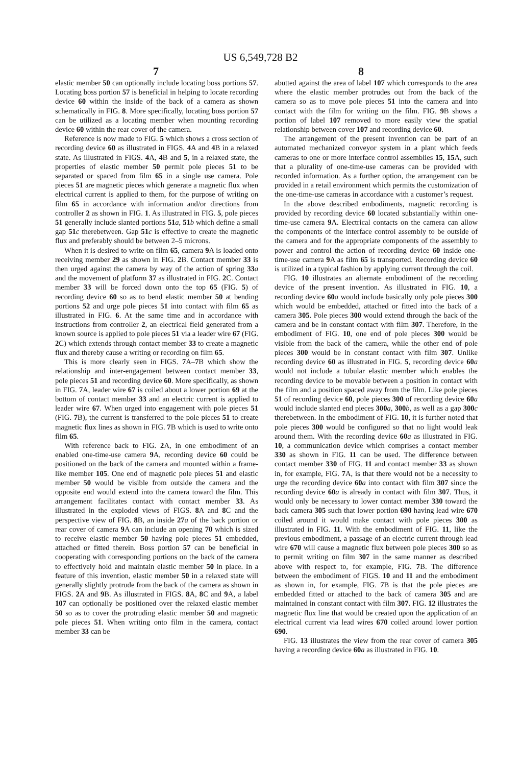US 6,549,728 B2
7 8
elastic member 50 can optionally include locating boss portions 57. Locating boss portion 57 is beneficial in helping to locate recording device 60 within the inside of the back of a camera as shown schematically in FIG. 8. More specifically, locating boss portion 57 can be utilized as a locating member when mounting recording device 60 within the rear cover of the camera.
Reference is now made to FIG. 5 which shows a cross section of recording device 60 as illustrated in FIGS. 4 A and 4 B in a relaxed state. As illustrated in FIGS. 4 A, 4 B and 5, in a relaxed state, the properties of elastic member 50 permit pole pieces 51 to be separated or spaced from film 65 in a single use camera. Pole pieces 51 are magnetic pieces which generate a magnetic flux when electrical current is applied to them, for the purpose of writing on film 65 in accordance with information and/or directions from controller 2 as shown in FIG. 1. As illustrated in FIG. 5, pole pieces 51 generally include slanted portions 51 a, 51 b which define a small gap 51 c therebetween. Gap 51 c is effective to create the magnetic flux and preferably should be between 2–5 microns.
When it is desired to write on film 65, camera 9 A is loaded onto receiving member 29 as shown in FIG. 2 B. Contact member 33 is then urged against the camera by way of the action of spring 33 a and the movement of platform 37 as illustrated in FIG. 2 C. Contact member 33 will be forced down onto the top 65 (FIG. 5) of recording device 60 so as to bend elastic member 50 at bending portions 52 and urge pole pieces 51 into contact with film 65 as illustrated in FIG. 6. At the same time and in accordance with instructions from controller 2, an electrical field generated from a known source is applied to pole pieces 51 via a leader wire 67 (FIG. 2 C) which extends through contact member 33 to create a magnetic flux and thereby cause a writing or recording on film 65.
This is more clearly seen in FIGS. 7 A–7 B which show the relationship and inter-engagement between contact member 33, pole pieces 51 and recording device 60. More specifically, as shown in FIG. 7 A, leader wire 67 is coiled about a lower portion 69 at the bottom of contact member 33 and an electric current is applied to leader wire 67. When urged into engagement with pole pieces 51 (FIG. 7 B), the current is transferred to the pole pieces 51 to create magnetic flux lines as shown in FIG. 7 B which is used to write onto film 65.
With reference back to FIG. 2 A, in one embodiment of an enabled one-time-use camera 9 A, recording device 60 could be positioned on the back of the camera and mounted within a frame-like member 105. One end of magnetic pole pieces 51 and elastic member 50 would be visible from outside the camera and the opposite end would extend into the camera toward the film. This arrangement facilitates contact with contact member 33. As illustrated in the exploded views of FIGS. 8 A and 8 C and the perspective view of FIG. 8 B, an inside 27 a of the back portion or rear cover of camera 9 A can include an opening 70 which is sized to receive elastic member 50 having pole pieces 51 embedded, attached or fitted therein. Boss portion 57 can be beneficial in cooperating with corresponding portions on the back of the camera to effectively hold and maintain elastic member 50 in place. In a feature of this invention, elastic member 50 in a relaxed state will generally slightly protrude from the back of the camera as shown in FIGS. 2 A and 9 B. As illustrated in FIGS. 8 A, 8 C and 9 A, a label 107 can optionally be positioned over the relaxed elastic member 50 so as to cover the protruding elastic member 50 and magnetic pole pieces 51. When writing onto film in the camera, contact member 33 can be
abutted against the area of label 107 which corresponds to the area where the elastic member protrudes out from the back of the camera so as to move pole pieces 51 into the camera and into contact with the film for writing on the film. FIG. 9 B shows a portion of label 107 removed to more easily view the spatial relationship between cover 107 and recording device 60.
The arrangement of the present invention can be part of an automated mechanized conveyor system in a plant which feeds cameras to one or more interface control assemblies 15, 15 A, such that a plurality of one-time-use cameras can be provided with recorded information. As a further option, the arrangement can be provided in a retail environment which permits the customization of the one-time-use cameras in accordance with a customer’s request.
In the above described embodiments, magnetic recording is provided by recording device 60 located substantially within one-time-use camera 9 A. Electrical contacts on the camera can allow the components of the interface control assembly to be outside of the camera and for the appropriate components of the assembly to power and control the action of recording device 60 inside one-time-use camera 9 A as film 65 is transported. Recording device 60 is utilized in a typical fashion by applying current through the coil.
FIG. 10 illustrates an alternate embodiment of the recording device of the present invention. As illustrated in FIG. 10, a recording device 60 a would include basically only pole pieces 300 which would be embedded, attached or fitted into the back of a camera 305. Pole pieces 300 would extend through the back of the camera and be in constant contact with film 307. Therefore, in the embodiment of FIG. 10, one end of pole pieces 300 would be visible from the back of the camera, while the other end of pole pieces 300 would be in constant contact with film 307. Unlike recording device 60 as illustrated in FIG. 5, recording device 60 a would not include a tubular elastic member which enables the recording device to be movable between a position in contact with the film and a position spaced away from the film. Like pole pieces 51 of recording device 60, pole pieces 300 of recording device 60 a would include slanted end pieces 300 a, 300 b, as well as a gap 300 c therebetween. In the embodiment of FIG. 10, it is further noted that pole pieces 300 would be configured so that no light would leak around them. With the recording device 60 a as illustrated in FIG. 10, a communication device which comprises a contact member 330 as shown in FIG. 11 can be used. The difference between contact member 330 of FIG. 11 and contact member 33 as shown in, for example, FIG. 7 A, is that there would not be a necessity to urge the recording device 60 a into contact with film 307 since the recording device 60 a is already in contact with film 307. Thus, it would only be necessary to lower contact member 330 toward the back camera 305 such that lower portion 690 having lead wire 670 coiled around it would make contact with pole pieces 300 as illustrated in FIG. 11. With the embodiment of FIG. 11, like the previous embodiment, a passage of an electric current through lead wire 670 will cause a magnetic flux between pole pieces 300 so as to permit writing on film 307 in the same manner as described above with respect to, for example, FIG. 7 B. The difference between the embodiment of FIGS. 10 and 11 and the embodiment as shown in, for example, FIG. 7 B is that the pole pieces are embedded fitted or attached to the back of camera 305 and are maintained in constant contact with film 307. FIG. 12 illustrates the magnetic flux line that would be created upon the application of an electrical current via lead wires 670 coiled around lower portion 690.
FIG. 13 illustrates the view from the rear cover of camera 305 having a recording device 60 a as illustrated in FIG. 10.